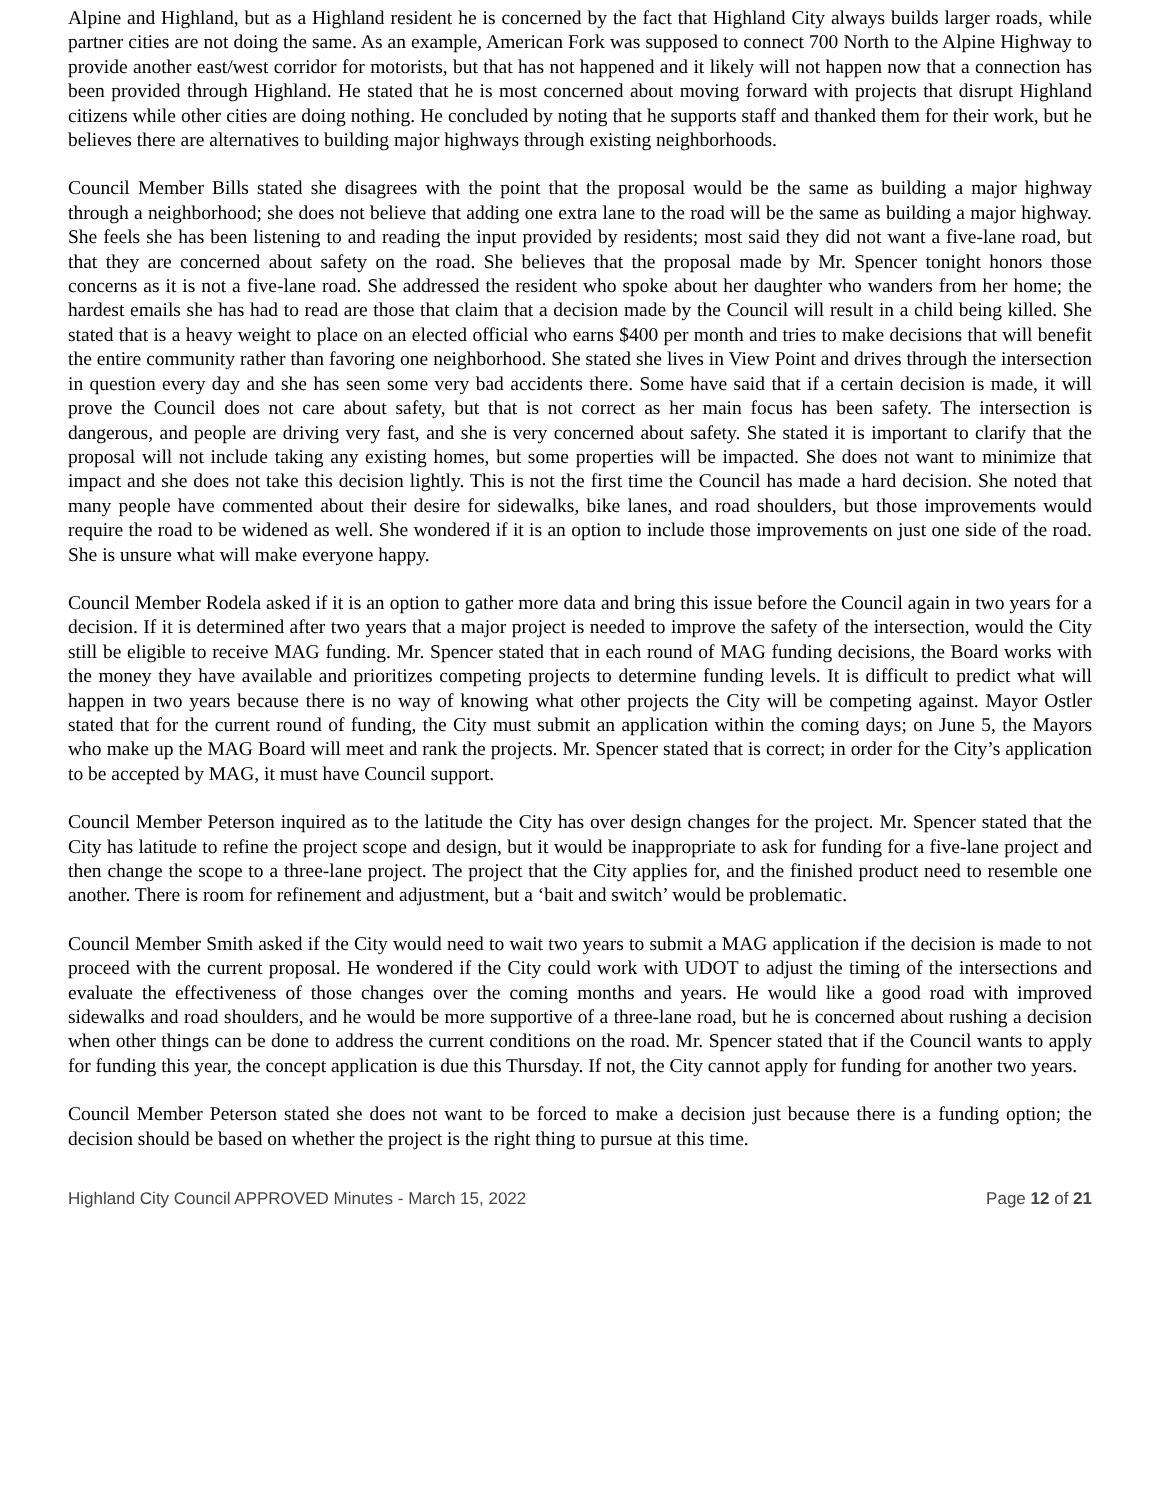Alpine and Highland, but as a Highland resident he is concerned by the fact that Highland City always builds larger roads, while partner cities are not doing the same. As an example, American Fork was supposed to connect 700 North to the Alpine Highway to provide another east/west corridor for motorists, but that has not happened and it likely will not happen now that a connection has been provided through Highland. He stated that he is most concerned about moving forward with projects that disrupt Highland citizens while other cities are doing nothing. He concluded by noting that he supports staff and thanked them for their work, but he believes there are alternatives to building major highways through existing neighborhoods.
Council Member Bills stated she disagrees with the point that the proposal would be the same as building a major highway through a neighborhood; she does not believe that adding one extra lane to the road will be the same as building a major highway. She feels she has been listening to and reading the input provided by residents; most said they did not want a five-lane road, but that they are concerned about safety on the road. She believes that the proposal made by Mr. Spencer tonight honors those concerns as it is not a five-lane road. She addressed the resident who spoke about her daughter who wanders from her home; the hardest emails she has had to read are those that claim that a decision made by the Council will result in a child being killed. She stated that is a heavy weight to place on an elected official who earns $400 per month and tries to make decisions that will benefit the entire community rather than favoring one neighborhood. She stated she lives in View Point and drives through the intersection in question every day and she has seen some very bad accidents there. Some have said that if a certain decision is made, it will prove the Council does not care about safety, but that is not correct as her main focus has been safety. The intersection is dangerous, and people are driving very fast, and she is very concerned about safety. She stated it is important to clarify that the proposal will not include taking any existing homes, but some properties will be impacted. She does not want to minimize that impact and she does not take this decision lightly. This is not the first time the Council has made a hard decision. She noted that many people have commented about their desire for sidewalks, bike lanes, and road shoulders, but those improvements would require the road to be widened as well. She wondered if it is an option to include those improvements on just one side of the road. She is unsure what will make everyone happy.
Council Member Rodela asked if it is an option to gather more data and bring this issue before the Council again in two years for a decision. If it is determined after two years that a major project is needed to improve the safety of the intersection, would the City still be eligible to receive MAG funding. Mr. Spencer stated that in each round of MAG funding decisions, the Board works with the money they have available and prioritizes competing projects to determine funding levels. It is difficult to predict what will happen in two years because there is no way of knowing what other projects the City will be competing against. Mayor Ostler stated that for the current round of funding, the City must submit an application within the coming days; on June 5, the Mayors who make up the MAG Board will meet and rank the projects. Mr. Spencer stated that is correct; in order for the City’s application to be accepted by MAG, it must have Council support.
Council Member Peterson inquired as to the latitude the City has over design changes for the project. Mr. Spencer stated that the City has latitude to refine the project scope and design, but it would be inappropriate to ask for funding for a five-lane project and then change the scope to a three-lane project. The project that the City applies for, and the finished product need to resemble one another. There is room for refinement and adjustment, but a ‘bait and switch’ would be problematic.
Council Member Smith asked if the City would need to wait two years to submit a MAG application if the decision is made to not proceed with the current proposal. He wondered if the City could work with UDOT to adjust the timing of the intersections and evaluate the effectiveness of those changes over the coming months and years. He would like a good road with improved sidewalks and road shoulders, and he would be more supportive of a three-lane road, but he is concerned about rushing a decision when other things can be done to address the current conditions on the road. Mr. Spencer stated that if the Council wants to apply for funding this year, the concept application is due this Thursday. If not, the City cannot apply for funding for another two years.
Council Member Peterson stated she does not want to be forced to make a decision just because there is a funding option; the decision should be based on whether the project is the right thing to pursue at this time.
Highland City Council APPROVED Minutes - March 15, 2022 Page 12 of 21